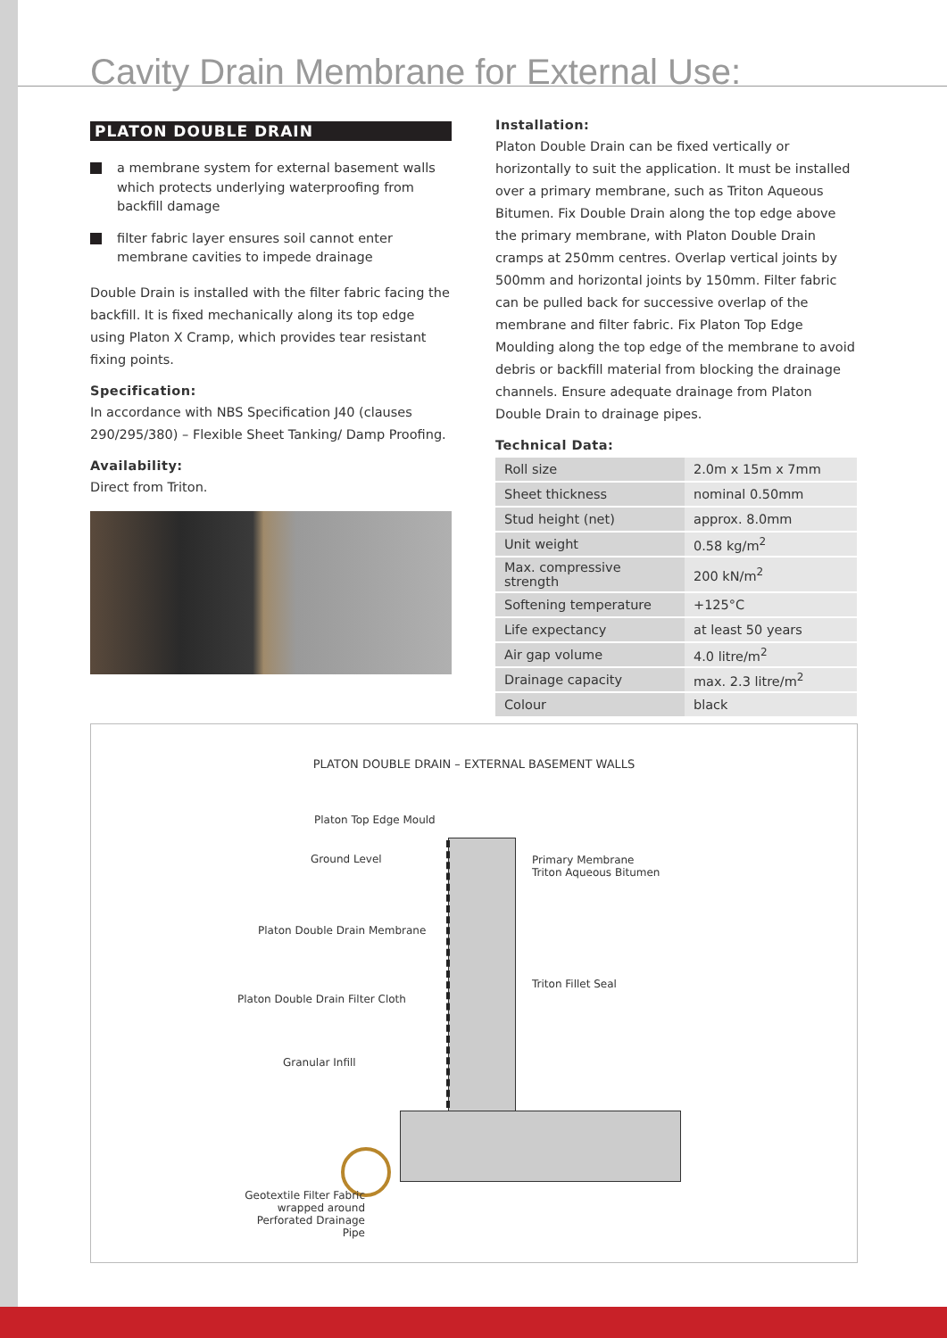Cavity Drain Membrane for External Use:
PLATON DOUBLE DRAIN
a membrane system for external basement walls which protects underlying waterproofing from backfill damage
filter fabric layer ensures soil cannot enter membrane cavities to impede drainage
Double Drain is installed with the filter fabric facing the backfill. It is fixed mechanically along its top edge using Platon X Cramp, which provides tear resistant fixing points.
Specification:
In accordance with NBS Specification J40 (clauses 290/295/380) – Flexible Sheet Tanking/ Damp Proofing.
Availability:
Direct from Triton.
Installation:
Platon Double Drain can be fixed vertically or horizontally to suit the application. It must be installed over a primary membrane, such as Triton Aqueous Bitumen. Fix Double Drain along the top edge above the primary membrane, with Platon Double Drain cramps at 250mm centres. Overlap vertical joints by 500mm and horizontal joints by 150mm. Filter fabric can be pulled back for successive overlap of the membrane and filter fabric. Fix Platon Top Edge Moulding along the top edge of the membrane to avoid debris or backfill material from blocking the drainage channels. Ensure adequate drainage from Platon Double Drain to drainage pipes.
Technical Data:
| Roll size | 2.0m x 15m x 7mm |
| Sheet thickness | nominal 0.50mm |
| Stud height (net) | approx. 8.0mm |
| Unit weight | 0.58 kg/m<sup>2</sup> |
| Max. compressive strength | 200 kN/m<sup>2</sup> |
| Softening temperature | +125°C |
| Life expectancy | at least 50 years |
| Air gap volume | 4.0 litre/m<sup>2</sup> |
| Drainage capacity | max. 2.3 litre/m<sup>2</sup> |
| Colour | black |
PLATON DOUBLE DRAIN – EXTERNAL BASEMENT WALLS
Platon Top Edge Mould
Ground Level
Primary Membrane
Triton Aqueous Bitumen
Platon Double Drain Membrane
Triton Fillet Seal
Platon Double Drain Filter Cloth
Granular Infill
Geotextile Filter Fabric
wrapped around
Perforated Drainage Pipe